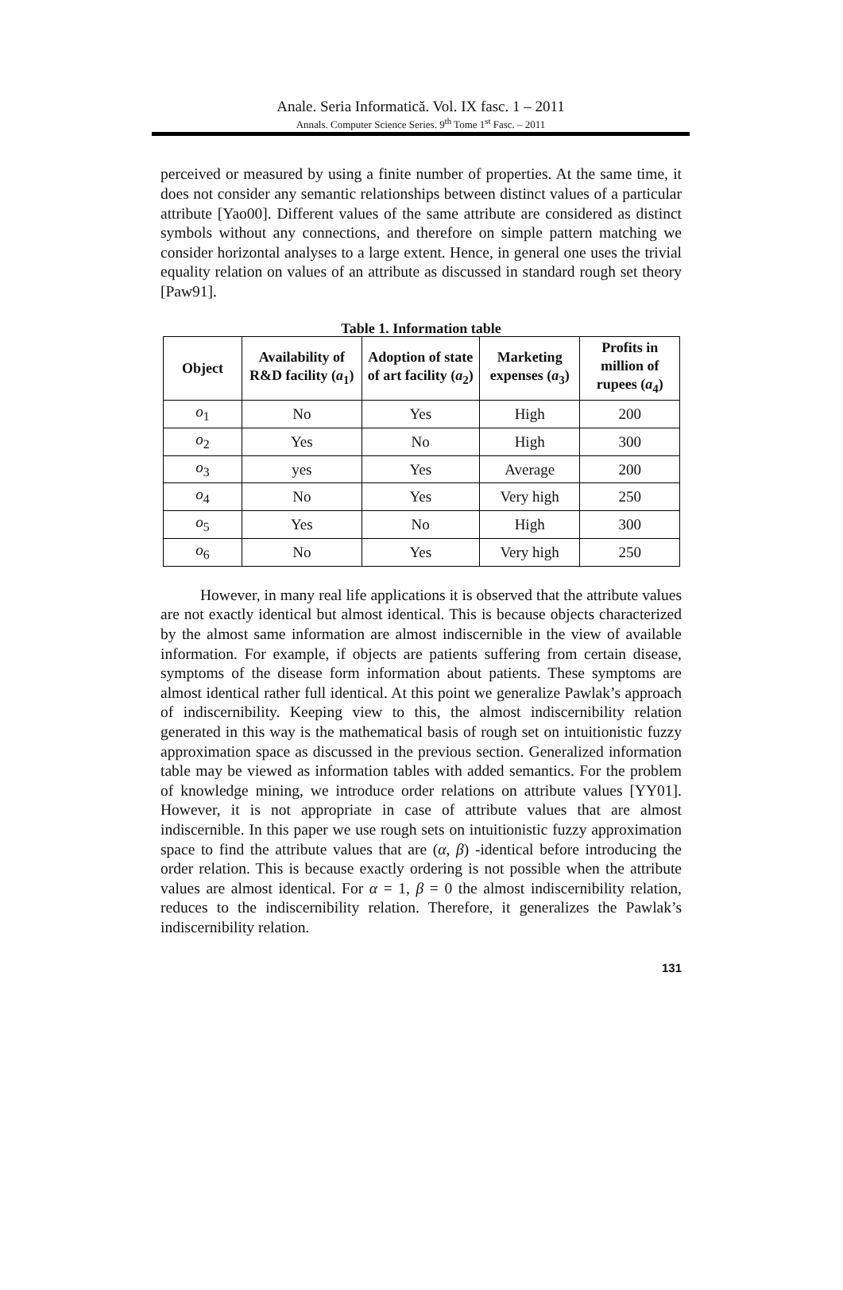Anale. Seria Informatică. Vol. IX fasc. 1 – 2011
Annals. Computer Science Series. 9<sup>th</sup> Tome 1<sup>st</sup> Fasc. – 2011
perceived or measured by using a finite number of properties. At the same time, it does not consider any semantic relationships between distinct values of a particular attribute [Yao00]. Different values of the same attribute are considered as distinct symbols without any connections, and therefore on simple pattern matching we consider horizontal analyses to a large extent. Hence, in general one uses the trivial equality relation on values of an attribute as discussed in standard rough set theory [Paw91].
Table 1. Information table
| Object | Availability of R&D facility ( a<sub>1</sub>) | Adoption of state of art facility ( a<sub>2</sub>) | Marketing expenses ( a<sub>3</sub>) | Profits in million of rupees ( a<sub>4</sub>) |
| --- | --- | --- | --- | --- |
| o<sub>1</sub> | No | Yes | High | 200 |
| o<sub>2</sub> | Yes | No | High | 300 |
| o<sub>3</sub> | yes | Yes | Average | 200 |
| o<sub>4</sub> | No | Yes | Very high | 250 |
| o<sub>5</sub> | Yes | No | High | 300 |
| o<sub>6</sub> | No | Yes | Very high | 250 |
However, in many real life applications it is observed that the attribute values are not exactly identical but almost identical. This is because objects characterized by the almost same information are almost indiscernible in the view of available information. For example, if objects are patients suffering from certain disease, symptoms of the disease form information about patients. These symptoms are almost identical rather full identical. At this point we generalize Pawlak’s approach of indiscernibility. Keeping view to this, the almost indiscernibility relation generated in this way is the mathematical basis of rough set on intuitionistic fuzzy approximation space as discussed in the previous section. Generalized information table may be viewed as information tables with added semantics. For the problem of knowledge mining, we introduce order relations on attribute values [YY01]. However, it is not appropriate in case of attribute values that are almost indiscernible. In this paper we use rough sets on intuitionistic fuzzy approximation space to find the attribute values that are (α, β) -identical before introducing the order relation. This is because exactly ordering is not possible when the attribute values are almost identical. For α = 1, β = 0 the almost indiscernibility relation, reduces to the indiscernibility relation. Therefore, it generalizes the Pawlak’s indiscernibility relation.
131